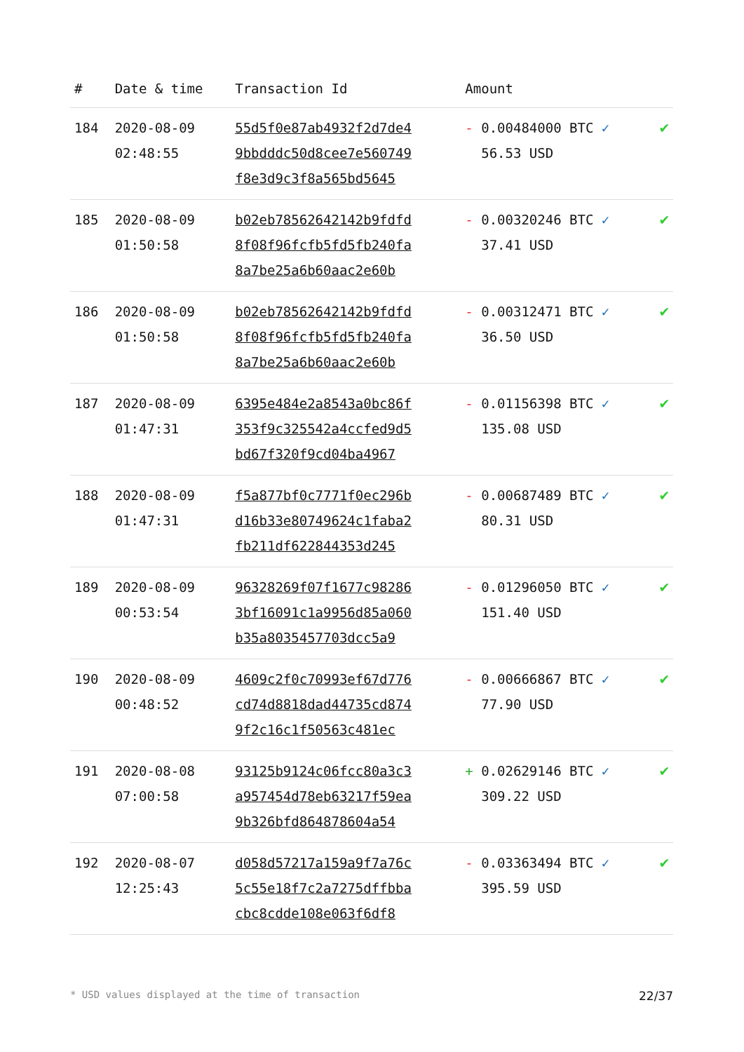| # | Date & time | Transaction Id | Amount | |
| --- | --- | --- | --- | --- |
| 184 | 2020-08-09 02:48:55 | 55d5f0e87ab4932f2d7de4 9bbdddc50d8cee7e560749 f8e3d9c3f8a565bd5645 | - 0.00484000 BTC ✓ 56.53 USD | ✔ |
| 185 | 2020-08-09 01:50:58 | b02eb78562642142b9fdfd 8f08f96fcfb5fd5fb240fa 8a7be25a6b60aac2e60b | - 0.00320246 BTC ✓ 37.41 USD | ✔ |
| 186 | 2020-08-09 01:50:58 | b02eb78562642142b9fdfd 8f08f96fcfb5fd5fb240fa 8a7be25a6b60aac2e60b | - 0.00312471 BTC ✓ 36.50 USD | ✔ |
| 187 | 2020-08-09 01:47:31 | 6395e484e2a8543a0bc86f 353f9c325542a4ccfed9d5 bd67f320f9cd04ba4967 | - 0.01156398 BTC ✓ 135.08 USD | ✔ |
| 188 | 2020-08-09 01:47:31 | f5a877bf0c7771f0ec296b d16b33e80749624c1faba2 fb211df622844353d245 | - 0.00687489 BTC ✓ 80.31 USD | ✔ |
| 189 | 2020-08-09 00:53:54 | 96328269f07f1677c98286 3bf16091c1a9956d85a060 b35a8035457703dcc5a9 | - 0.01296050 BTC ✓ 151.40 USD | ✔ |
| 190 | 2020-08-09 00:48:52 | 4609c2f0c70993ef67d776 cd74d8818dad44735cd874 9f2c16c1f50563c481ec | - 0.00666867 BTC ✓ 77.90 USD | ✔ |
| 191 | 2020-08-08 07:00:58 | 93125b9124c06fcc80a3c3 a957454d78eb63217f59ea 9b326bfd864878604a54 | + 0.02629146 BTC ✓ 309.22 USD | ✔ |
| 192 | 2020-08-07 12:25:43 | d058d57217a159a9f7a76c 5c55e18f7c2a7275dffbba cbc8cdde108e063f6df8 | - 0.03363494 BTC ✓ 395.59 USD | ✔ |
* USD values displayed at the time of transaction 22/37